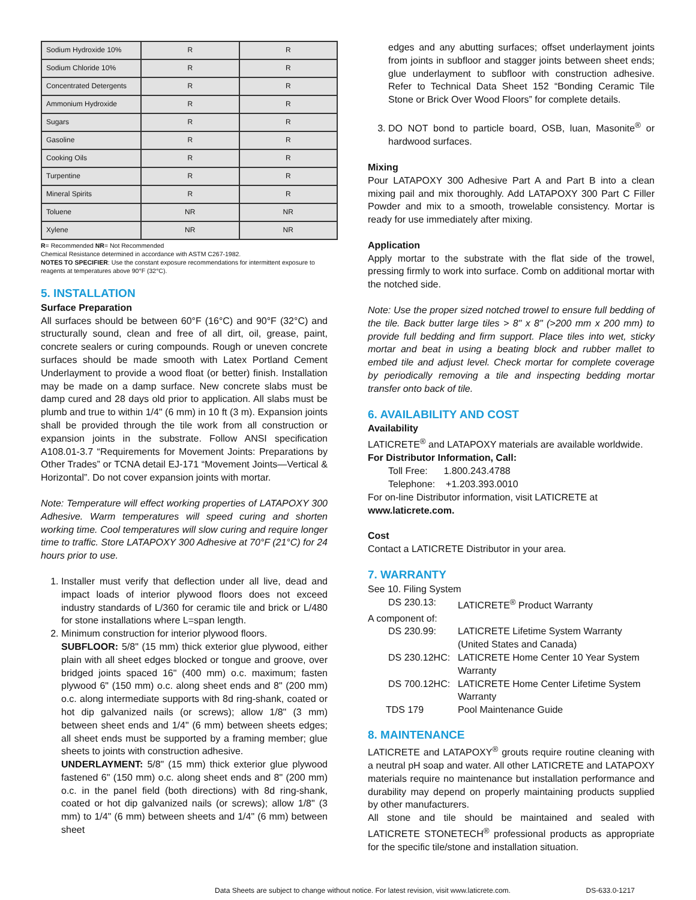| Sodium Hydroxide 10% | R | R |
| Sodium Chloride 10% | R | R |
| Concentrated Detergents | R | R |
| Ammonium Hydroxide | R | R |
| Sugars | R | R |
| Gasoline | R | R |
| Cooking Oils | R | R |
| Turpentine | R | R |
| Mineral Spirits | R | R |
| Toluene | NR | NR |
| Xylene | NR | NR |
R= Recommended NR= Not Recommended
Chemical Resistance determined in accordance with ASTM C267-1982.
NOTES TO SPECIFIER: Use the constant exposure recommendations for intermittent exposure to reagents at temperatures above 90°F (32°C).
5. INSTALLATION
Surface Preparation
All surfaces should be between 60°F (16°C) and 90°F (32°C) and structurally sound, clean and free of all dirt, oil, grease, paint, concrete sealers or curing compounds. Rough or uneven concrete surfaces should be made smooth with Latex Portland Cement Underlayment to provide a wood float (or better) finish. Installation may be made on a damp surface. New concrete slabs must be damp cured and 28 days old prior to application. All slabs must be plumb and true to within 1/4" (6 mm) in 10 ft (3 m). Expansion joints shall be provided through the tile work from all construction or expansion joints in the substrate. Follow ANSI specification A108.01-3.7 “Requirements for Movement Joints: Preparations by Other Trades” or TCNA detail EJ-171 “Movement Joints—Vertical & Horizontal”. Do not cover expansion joints with mortar.
Note: Temperature will effect working properties of LATAPOXY 300 Adhesive. Warm temperatures will speed curing and shorten working time. Cool temperatures will slow curing and require longer time to traffic. Store LATAPOXY 300 Adhesive at 70°F (21°C) for 24 hours prior to use.
1. Installer must verify that deflection under all live, dead and impact loads of interior plywood floors does not exceed industry standards of L/360 for ceramic tile and brick or L/480 for stone installations where L=span length.
2. Minimum construction for interior plywood floors.
SUBFLOOR: 5/8" (15 mm) thick exterior glue plywood, either plain with all sheet edges blocked or tongue and groove, over bridged joints spaced 16" (400 mm) o.c. maximum; fasten plywood 6" (150 mm) o.c. along sheet ends and 8" (200 mm) o.c. along intermediate supports with 8d ring-shank, coated or hot dip galvanized nails (or screws); allow 1/8" (3 mm) between sheet ends and 1/4" (6 mm) between sheets edges; all sheet ends must be supported by a framing member; glue sheets to joints with construction adhesive.
UNDERLAYMENT: 5/8" (15 mm) thick exterior glue plywood fastened 6" (150 mm) o.c. along sheet ends and 8" (200 mm) o.c. in the panel field (both directions) with 8d ring-shank, coated or hot dip galvanized nails (or screws); allow 1/8" (3 mm) to 1/4" (6 mm) between sheets and 1/4" (6 mm) between sheet
edges and any abutting surfaces; offset underlayment joints from joints in subfloor and stagger joints between sheet ends; glue underlayment to subfloor with construction adhesive. Refer to Technical Data Sheet 152 “Bonding Ceramic Tile Stone or Brick Over Wood Floors” for complete details.
3. DO NOT bond to particle board, OSB, luan, Masonite<sup>®</sup> or hardwood surfaces.
Mixing
Pour LATAPOXY 300 Adhesive Part A and Part B into a clean mixing pail and mix thoroughly. Add LATAPOXY 300 Part C Filler Powder and mix to a smooth, trowelable consistency. Mortar is ready for use immediately after mixing.
Application
Apply mortar to the substrate with the flat side of the trowel, pressing firmly to work into surface. Comb on additional mortar with the notched side.
Note: Use the proper sized notched trowel to ensure full bedding of the tile. Back butter large tiles > 8" x 8" (>200 mm x 200 mm) to provide full bedding and firm support. Place tiles into wet, sticky mortar and beat in using a beating block and rubber mallet to embed tile and adjust level. Check mortar for complete coverage by periodically removing a tile and inspecting bedding mortar transfer onto back of tile.
6. AVAILABILITY AND COST
Availability
LATICRETE<sup>®</sup> and LATAPOXY materials are available worldwide.
For Distributor Information, Call:
Toll Free: 1.800.243.4788
Telephone: +1.203.393.0010
For on-line Distributor information, visit LATICRETE at
www.laticrete.com.
Cost
Contact a LATICRETE Distributor in your area.
7. WARRANTY
See 10. Filing System
DS 230.13: LATICRETE<sup>®</sup> Product Warranty
A component of:
DS 230.99: LATICRETE Lifetime System Warranty (United States and Canada) DS 230.12HC: LATICRETE Home Center 10 Year System Warranty DS 700.12HC: LATICRETE Home Center Lifetime System Warranty TDS 179 Pool Maintenance Guide
8. MAINTENANCE
LATICRETE and LATAPOXY<sup>®</sup> grouts require routine cleaning with a neutral pH soap and water. All other LATICRETE and LATAPOXY materials require no maintenance but installation performance and durability may depend on properly maintaining products supplied by other manufacturers.
All stone and tile should be maintained and sealed with LATICRETE STONETECH<sup>®</sup> professional products as appropriate for the specific tile/stone and installation situation.
Data Sheets are subject to change without notice. For latest revision, visit www.laticrete.com. DS-633.0-1217